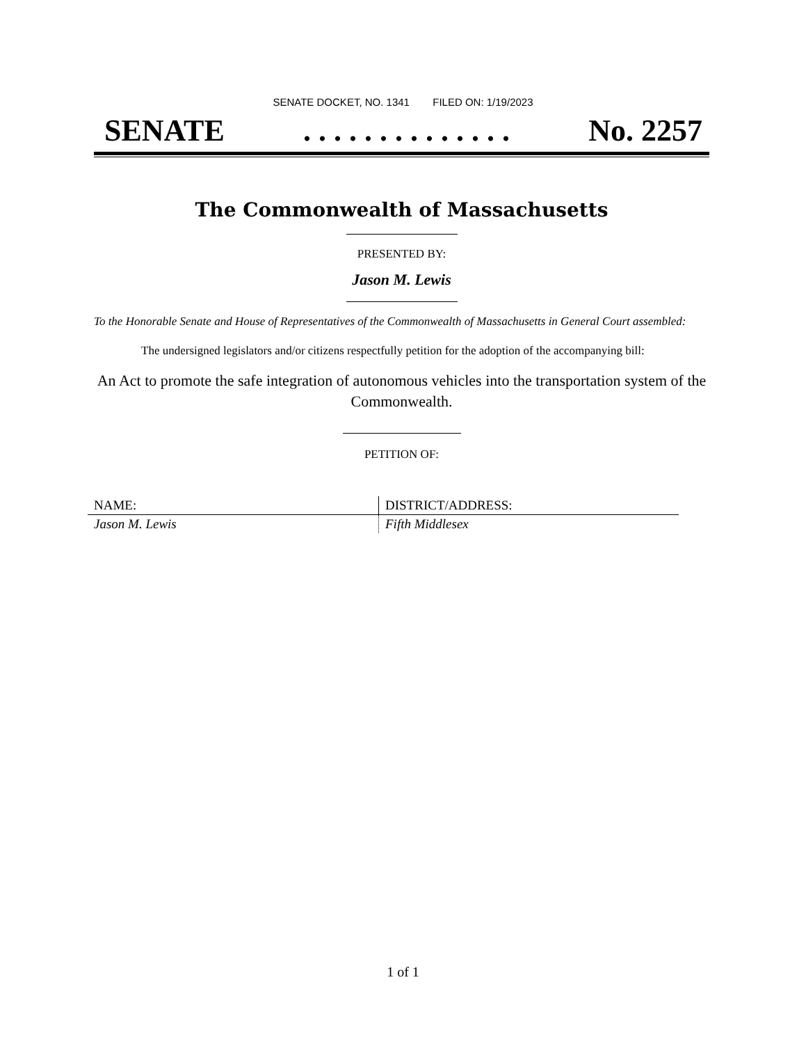SENATE DOCKET, NO. 1341 FILED ON: 1/19/2023
SENATE. . . . . . . . . . . . . . No. 2257
The Commonwealth of Massachusetts
PRESENTED BY:
Jason M. Lewis
To the Honorable Senate and House of Representatives of the Commonwealth of Massachusetts in General Court assembled:
The undersigned legislators and/or citizens respectfully petition for the adoption of the accompanying bill:
An Act to promote the safe integration of autonomous vehicles into the transportation system of the Commonwealth.
PETITION OF:
| NAME: | DISTRICT/ADDRESS: |
| Jason M. Lewis | Fifth Middlesex |
1 of 1